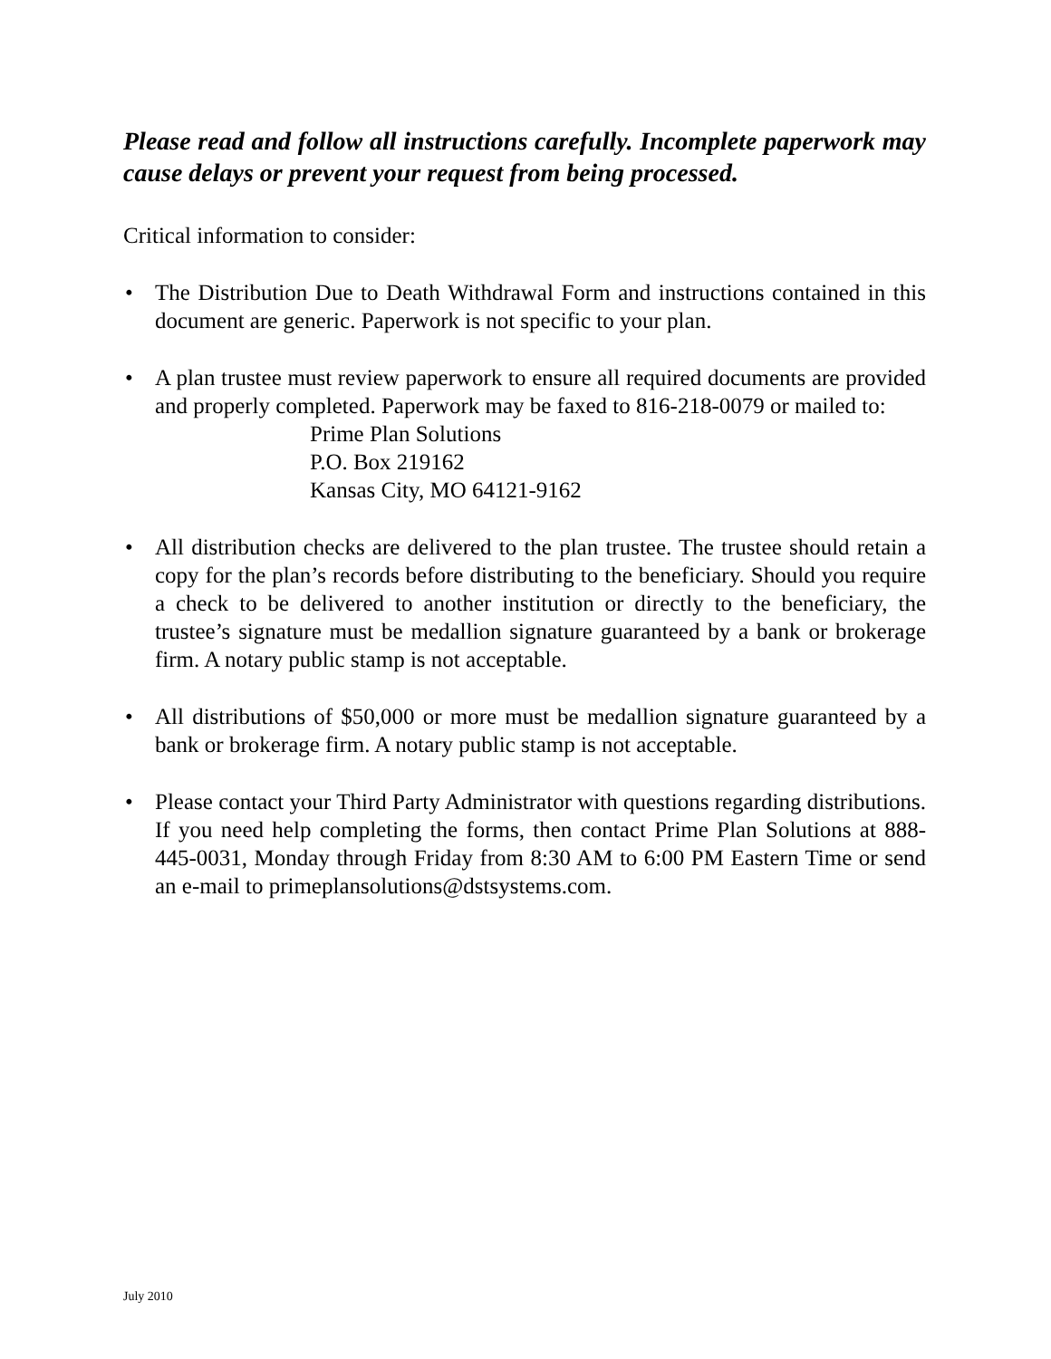Please read and follow all instructions carefully. Incomplete paperwork may cause delays or prevent your request from being processed.
Critical information to consider:
• The Distribution Due to Death Withdrawal Form and instructions contained in this document are generic. Paperwork is not specific to your plan.
• A plan trustee must review paperwork to ensure all required documents are provided and properly completed. Paperwork may be faxed to 816-218-0079 or mailed to:
Prime Plan Solutions
P.O. Box 219162
Kansas City, MO 64121-9162
• All distribution checks are delivered to the plan trustee. The trustee should retain a copy for the plan’s records before distributing to the beneficiary. Should you require a check to be delivered to another institution or directly to the beneficiary, the trustee’s signature must be medallion signature guaranteed by a bank or brokerage firm. A notary public stamp is not acceptable.
• All distributions of $50,000 or more must be medallion signature guaranteed by a bank or brokerage firm. A notary public stamp is not acceptable.
• Please contact your Third Party Administrator with questions regarding distributions. If you need help completing the forms, then contact Prime Plan Solutions at 888-445-0031, Monday through Friday from 8:30 AM to 6:00 PM Eastern Time or send an e-mail to primeplansolutions@dstsystems.com.
July 2010